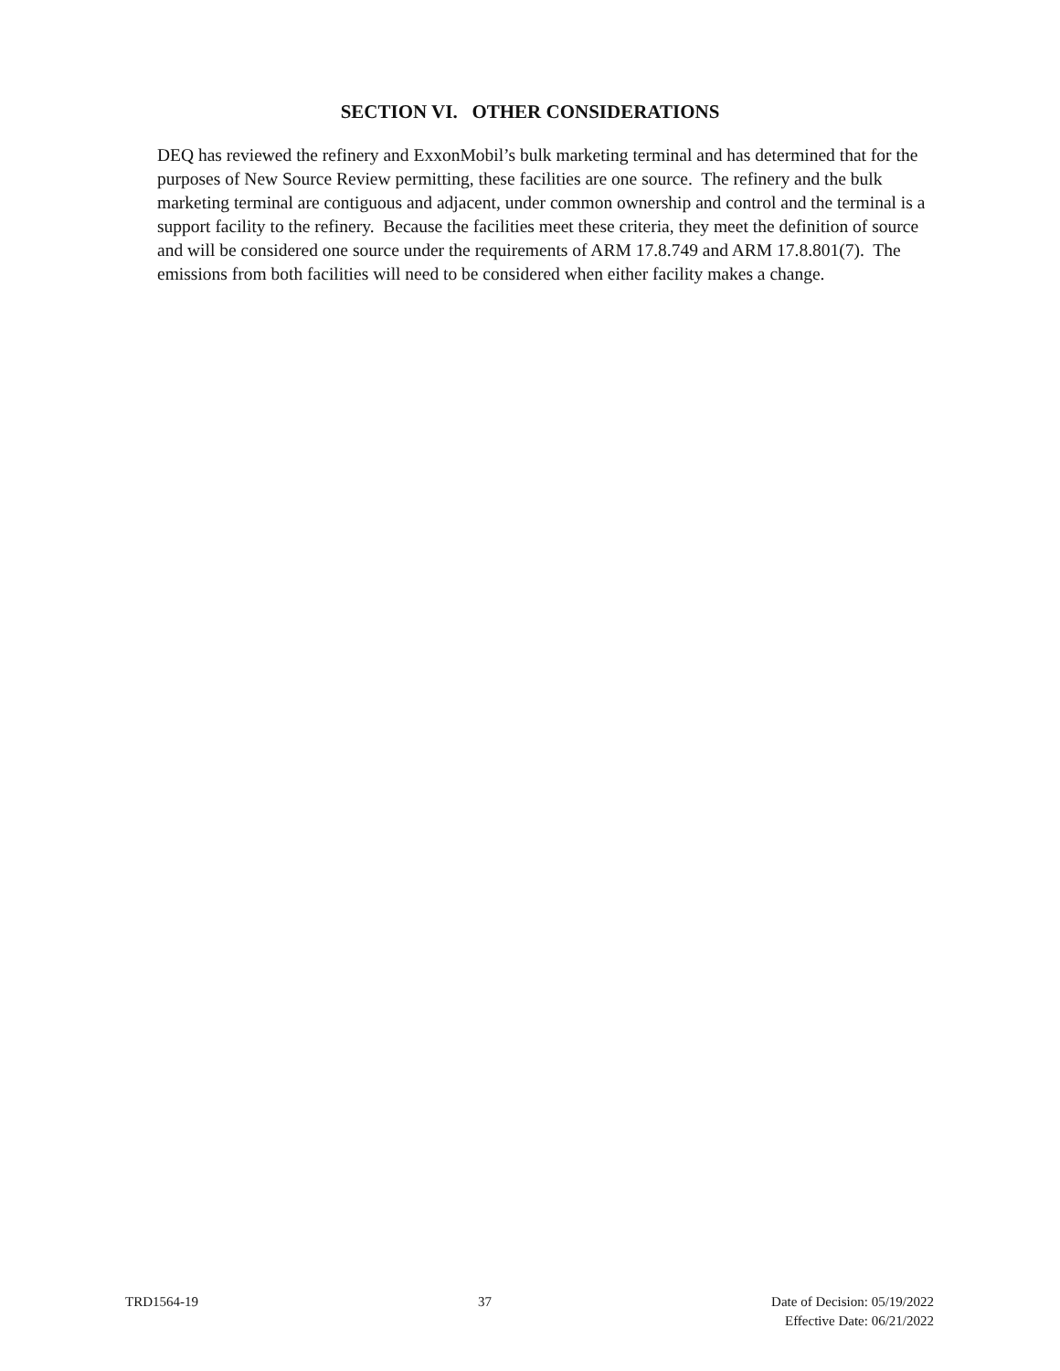SECTION VI. OTHER CONSIDERATIONS
DEQ has reviewed the refinery and ExxonMobil’s bulk marketing terminal and has determined that for the purposes of New Source Review permitting, these facilities are one source. The refinery and the bulk marketing terminal are contiguous and adjacent, under common ownership and control and the terminal is a support facility to the refinery. Because the facilities meet these criteria, they meet the definition of source and will be considered one source under the requirements of ARM 17.8.749 and ARM 17.8.801(7). The emissions from both facilities will need to be considered when either facility makes a change.
TRD1564-19 37 Date of Decision: 05/19/2022
Effective Date: 06/21/2022